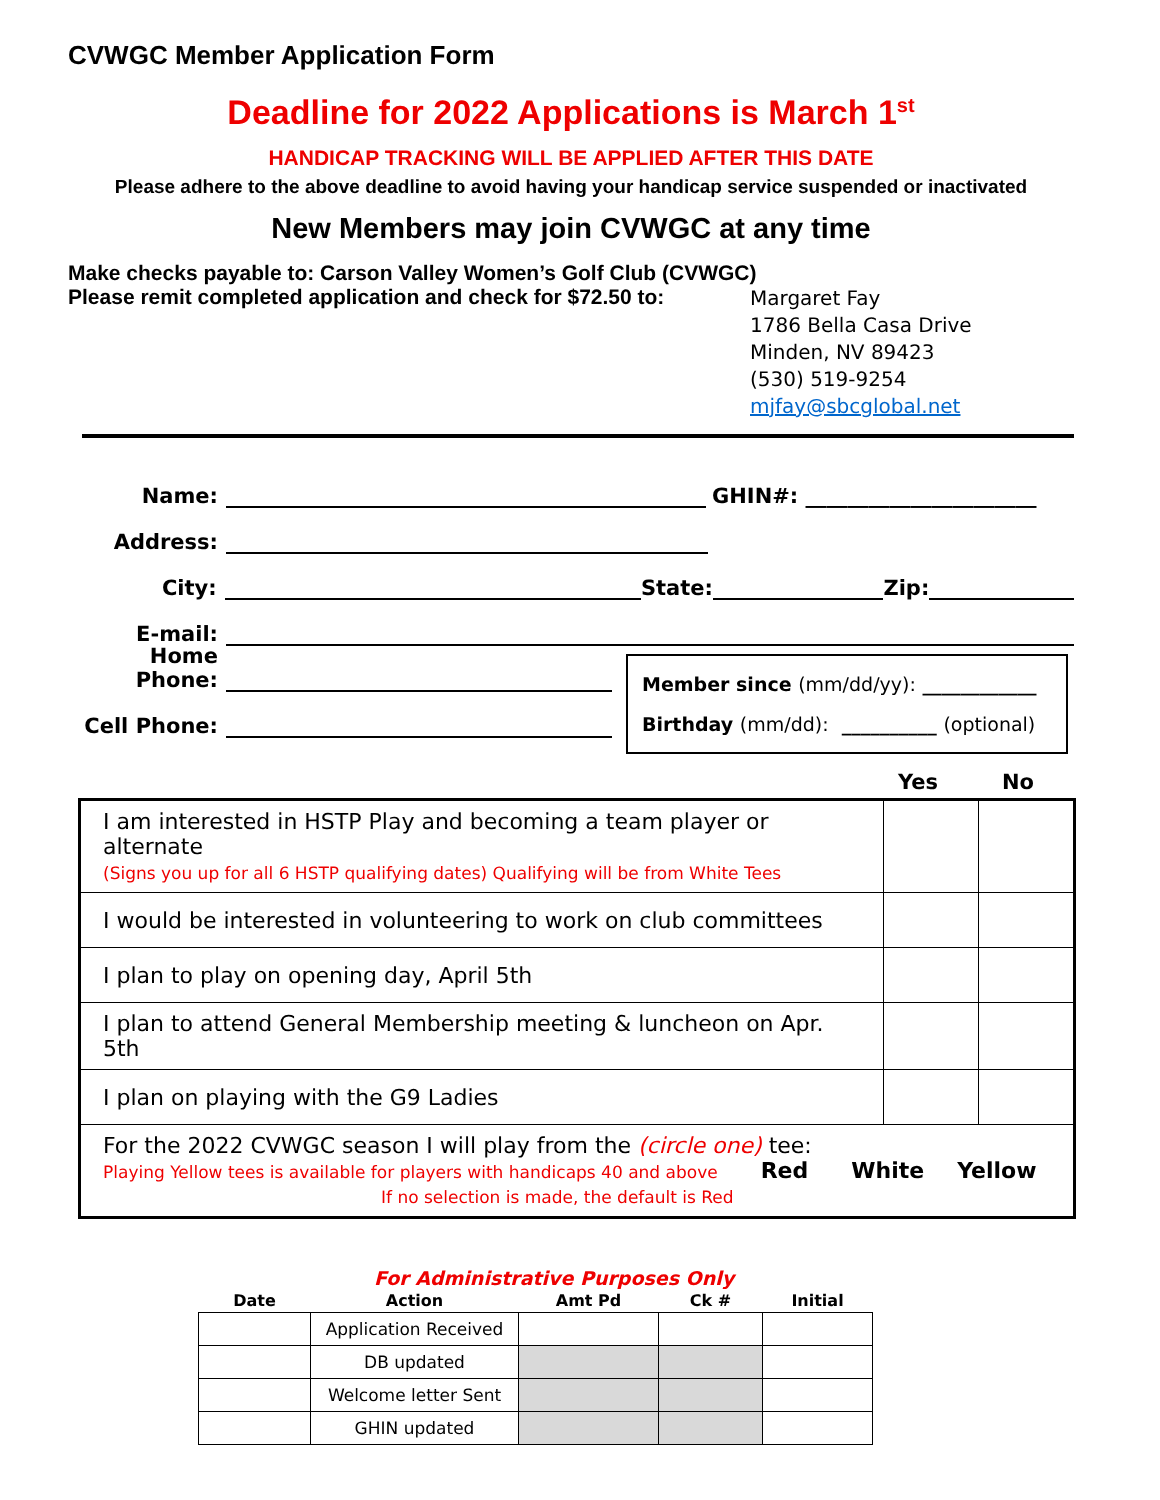CVWGC Member Application Form
Deadline for 2022 Applications is March 1<sup>st</sup>
HANDICAP TRACKING WILL BE APPLIED AFTER THIS DATE
Please adhere to the above deadline to avoid having your handicap service suspended or inactivated
New Members may join CVWGC at any time
Make checks payable to: Carson Valley Women’s Golf Club (CVWGC)
Please remit completed application and check for $72.50 to:
Margaret Fay
1786 Bella Casa Drive
Minden, NV 89423
(530) 519-9254
mjfay@sbcglobal.net
Name: GHIN#: ______________________
Address:
City: State: Zip:
E-mail:
Home Phone:
Cell Phone:
Member since (mm/dd/yy): ____________
Birthday (mm/dd): __________ (optional)
Yes No
| I am interested in HSTP Play and becoming a team player or alternate (Signs you up for all 6 HSTP qualifying dates) Qualifying will be from White Tees | | |
| I would be interested in volunteering to work on club committees | | |
| I plan to play on opening day, April 5th | | |
| I plan to attend General Membership meeting & luncheon on Apr. 5th | | |
| I plan on playing with the G9 Ladies | | |
| For the 2022 CVWGC season I will play from the (circle one) tee: Playing Yellow tees is available for players with handicaps 40 and above Red White Yellow If no selection is made, the default is Red | | |
For Administrative Purposes Only
| Date | Action | Amt Pd | Ck # | Initial |
| --- | --- | --- | --- | --- |
| | Application Received | | | |
| | DB updated | | | |
| | Welcome letter Sent | | | |
| | GHIN updated | | | |